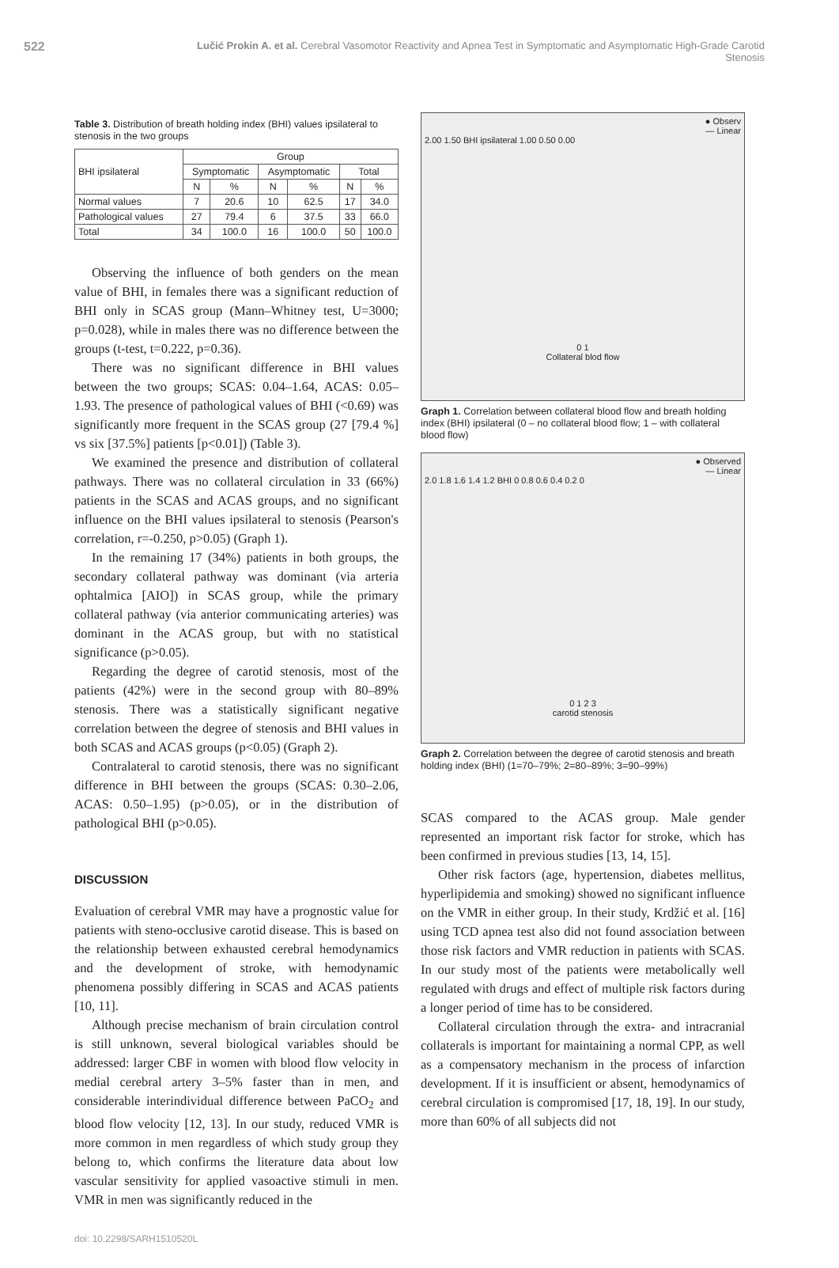522 Lučić Prokin A. et al. Cerebral Vasomotor Reactivity and Apnea Test in Symptomatic and Asymptomatic High-Grade Carotid Stenosis
Table 3. Distribution of breath holding index (BHI) values ipsilateral to stenosis in the two groups
| BHI ipsilateral | Group | | | | | |
| --- | --- | --- | --- | --- | --- | --- |
| | Symptomatic | | Asymptomatic | | Total | |
| | N | % | N | % | N | % |
| Normal values | 7 | 20.6 | 10 | 62.5 | 17 | 34.0 |
| Pathological values | 27 | 79.4 | 6 | 37.5 | 33 | 66.0 |
| Total | 34 | 100.0 | 16 | 100.0 | 50 | 100.0 |
Observing the influence of both genders on the mean value of BHI, in females there was a significant reduction of BHI only in SCAS group (Mann–Whitney test, U=3000; p=0.028), while in males there was no difference between the groups (t-test, t=0.222, p=0.36).
There was no significant difference in BHI values between the two groups; SCAS: 0.04–1.64, ACAS: 0.05–1.93. The presence of pathological values of BHI (<0.69) was significantly more frequent in the SCAS group (27 [79.4 %] vs six [37.5%] patients [p<0.01]) (Table 3).
We examined the presence and distribution of collateral pathways. There was no collateral circulation in 33 (66%) patients in the SCAS and ACAS groups, and no significant influence on the BHI values ipsilateral to stenosis (Pearson's correlation, r=-0.250, p>0.05) (Graph 1).
In the remaining 17 (34%) patients in both groups, the secondary collateral pathway was dominant (via arteria ophtalmica [AIO]) in SCAS group, while the primary collateral pathway (via anterior communicating arteries) was dominant in the ACAS group, but with no statistical significance (p>0.05).
Regarding the degree of carotid stenosis, most of the patients (42%) were in the second group with 80–89% stenosis. There was a statistically significant negative correlation between the degree of stenosis and BHI values in both SCAS and ACAS groups (p<0.05) (Graph 2).
Contralateral to carotid stenosis, there was no significant difference in BHI between the groups (SCAS: 0.30–2.06, ACAS: 0.50–1.95) (p>0.05), or in the distribution of pathological BHI (p>0.05).
DISCUSSION
Evaluation of cerebral VMR may have a prognostic value for patients with steno-occlusive carotid disease. This is based on the relationship between exhausted cerebral hemodynamics and the development of stroke, with hemodynamic phenomena possibly differing in SCAS and ACAS patients [10, 11].
Although precise mechanism of brain circulation control is still unknown, several biological variables should be addressed: larger CBF in women with blood flow velocity in medial cerebral artery 3–5% faster than in men, and considerable interindividual difference between PaCO<sub>2</sub> and blood flow velocity [12, 13]. In our study, reduced VMR is more common in men regardless of which study group they belong to, which confirms the literature data about low vascular sensitivity for applied vasoactive stimuli in men. VMR in men was significantly reduced in the
● Observ
— Linear
2.00 1.50 BHI ipsilateral 1.00 0.50 0.00
0 1
Collateral blod flow
Graph 1. Correlation between collateral blood flow and breath holding index (BHI) ipsilateral (0 – no collateral blood flow; 1 – with collateral blood flow)
● Observed
— Linear
2.0 1.8 1.6 1.4 1.2 BHI 0 0.8 0.6 0.4 0.2 0
0 1 2 3
carotid stenosis
Graph 2. Correlation between the degree of carotid stenosis and breath holding index (BHI) (1=70–79%; 2=80–89%; 3=90–99%)
SCAS compared to the ACAS group. Male gender represented an important risk factor for stroke, which has been confirmed in previous studies [13, 14, 15].
Other risk factors (age, hypertension, diabetes mellitus, hyperlipidemia and smoking) showed no significant influence on the VMR in either group. In their study, Krdžić et al. [16] using TCD apnea test also did not found association between those risk factors and VMR reduction in patients with SCAS. In our study most of the patients were metabolically well regulated with drugs and effect of multiple risk factors during a longer period of time has to be considered.
Collateral circulation through the extra- and intracranial collaterals is important for maintaining a normal CPP, as well as a compensatory mechanism in the process of infarction development. If it is insufficient or absent, hemodynamics of cerebral circulation is compromised [17, 18, 19]. In our study, more than 60% of all subjects did not
doi: 10.2298/SARH1510520L